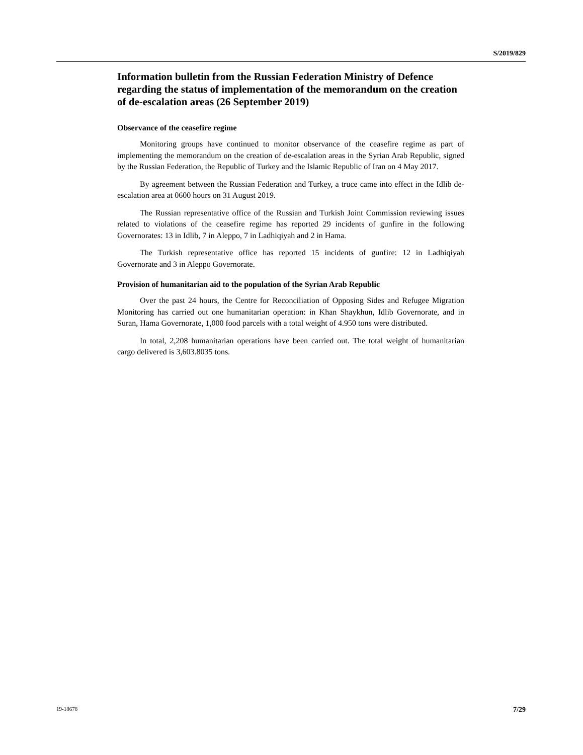S/2019/829
Information bulletin from the Russian Federation Ministry of Defence regarding the status of implementation of the memorandum on the creation of de-escalation areas (26 September 2019)
Observance of the ceasefire regime
Monitoring groups have continued to monitor observance of the ceasefire regime as part of implementing the memorandum on the creation of de-escalation areas in the Syrian Arab Republic, signed by the Russian Federation, the Republic of Turkey and the Islamic Republic of Iran on 4 May 2017.
By agreement between the Russian Federation and Turkey, a truce came into effect in the Idlib de-escalation area at 0600 hours on 31 August 2019.
The Russian representative office of the Russian and Turkish Joint Commission reviewing issues related to violations of the ceasefire regime has reported 29 incidents of gunfire in the following Governorates: 13 in Idlib, 7 in Aleppo, 7 in Ladhiqiyah and 2 in Hama.
The Turkish representative office has reported 15 incidents of gunfire: 12 in Ladhiqiyah Governorate and 3 in Aleppo Governorate.
Provision of humanitarian aid to the population of the Syrian Arab Republic
Over the past 24 hours, the Centre for Reconciliation of Opposing Sides and Refugee Migration Monitoring has carried out one humanitarian operation: in Khan Shaykhun, Idlib Governorate, and in Suran, Hama Governorate, 1,000 food parcels with a total weight of 4.950 tons were distributed.
In total, 2,208 humanitarian operations have been carried out. The total weight of humanitarian cargo delivered is 3,603.8035 tons.
19-18678 7/29